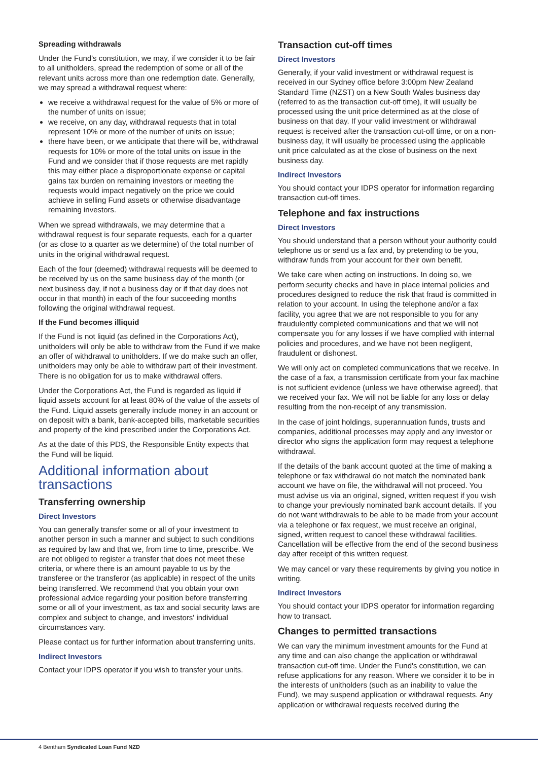Spreading withdrawals
Under the Fund's constitution, we may, if we consider it to be fair to all unitholders, spread the redemption of some or all of the relevant units across more than one redemption date. Generally, we may spread a withdrawal request where:
we receive a withdrawal request for the value of 5% or more of the number of units on issue;
we receive, on any day, withdrawal requests that in total represent 10% or more of the number of units on issue;
there have been, or we anticipate that there will be, withdrawal requests for 10% or more of the total units on issue in the Fund and we consider that if those requests are met rapidly this may either place a disproportionate expense or capital gains tax burden on remaining investors or meeting the requests would impact negatively on the price we could achieve in selling Fund assets or otherwise disadvantage remaining investors.
When we spread withdrawals, we may determine that a withdrawal request is four separate requests, each for a quarter (or as close to a quarter as we determine) of the total number of units in the original withdrawal request.
Each of the four (deemed) withdrawal requests will be deemed to be received by us on the same business day of the month (or next business day, if not a business day or if that day does not occur in that month) in each of the four succeeding months following the original withdrawal request.
If the Fund becomes illiquid
If the Fund is not liquid (as defined in the Corporations Act), unitholders will only be able to withdraw from the Fund if we make an offer of withdrawal to unitholders. If we do make such an offer, unitholders may only be able to withdraw part of their investment. There is no obligation for us to make withdrawal offers.
Under the Corporations Act, the Fund is regarded as liquid if liquid assets account for at least 80% of the value of the assets of the Fund. Liquid assets generally include money in an account or on deposit with a bank, bank-accepted bills, marketable securities and property of the kind prescribed under the Corporations Act.
As at the date of this PDS, the Responsible Entity expects that the Fund will be liquid.
Additional information about transactions
Transferring ownership
Direct Investors
You can generally transfer some or all of your investment to another person in such a manner and subject to such conditions as required by law and that we, from time to time, prescribe. We are not obliged to register a transfer that does not meet these criteria, or where there is an amount payable to us by the transferee or the transferor (as applicable) in respect of the units being transferred. We recommend that you obtain your own professional advice regarding your position before transferring some or all of your investment, as tax and social security laws are complex and subject to change, and investors' individual circumstances vary.
Please contact us for further information about transferring units.
Indirect Investors
Contact your IDPS operator if you wish to transfer your units.
Transaction cut-off times
Direct Investors
Generally, if your valid investment or withdrawal request is received in our Sydney office before 3:00pm New Zealand Standard Time (NZST) on a New South Wales business day (referred to as the transaction cut-off time), it will usually be processed using the unit price determined as at the close of business on that day. If your valid investment or withdrawal request is received after the transaction cut-off time, or on a non-business day, it will usually be processed using the applicable unit price calculated as at the close of business on the next business day.
Indirect Investors
You should contact your IDPS operator for information regarding transaction cut-off times.
Telephone and fax instructions
Direct Investors
You should understand that a person without your authority could telephone us or send us a fax and, by pretending to be you, withdraw funds from your account for their own benefit.
We take care when acting on instructions. In doing so, we perform security checks and have in place internal policies and procedures designed to reduce the risk that fraud is committed in relation to your account. In using the telephone and/or a fax facility, you agree that we are not responsible to you for any fraudulently completed communications and that we will not compensate you for any losses if we have complied with internal policies and procedures, and we have not been negligent, fraudulent or dishonest.
We will only act on completed communications that we receive. In the case of a fax, a transmission certificate from your fax machine is not sufficient evidence (unless we have otherwise agreed), that we received your fax. We will not be liable for any loss or delay resulting from the non-receipt of any transmission.
In the case of joint holdings, superannuation funds, trusts and companies, additional processes may apply and any investor or director who signs the application form may request a telephone withdrawal.
If the details of the bank account quoted at the time of making a telephone or fax withdrawal do not match the nominated bank account we have on file, the withdrawal will not proceed. You must advise us via an original, signed, written request if you wish to change your previously nominated bank account details. If you do not want withdrawals to be able to be made from your account via a telephone or fax request, we must receive an original, signed, written request to cancel these withdrawal facilities. Cancellation will be effective from the end of the second business day after receipt of this written request.
We may cancel or vary these requirements by giving you notice in writing.
Indirect Investors
You should contact your IDPS operator for information regarding how to transact.
Changes to permitted transactions
We can vary the minimum investment amounts for the Fund at any time and can also change the application or withdrawal transaction cut-off time. Under the Fund's constitution, we can refuse applications for any reason. Where we consider it to be in the interests of unitholders (such as an inability to value the Fund), we may suspend application or withdrawal requests. Any application or withdrawal requests received during the
4 Bentham Syndicated Loan Fund NZD